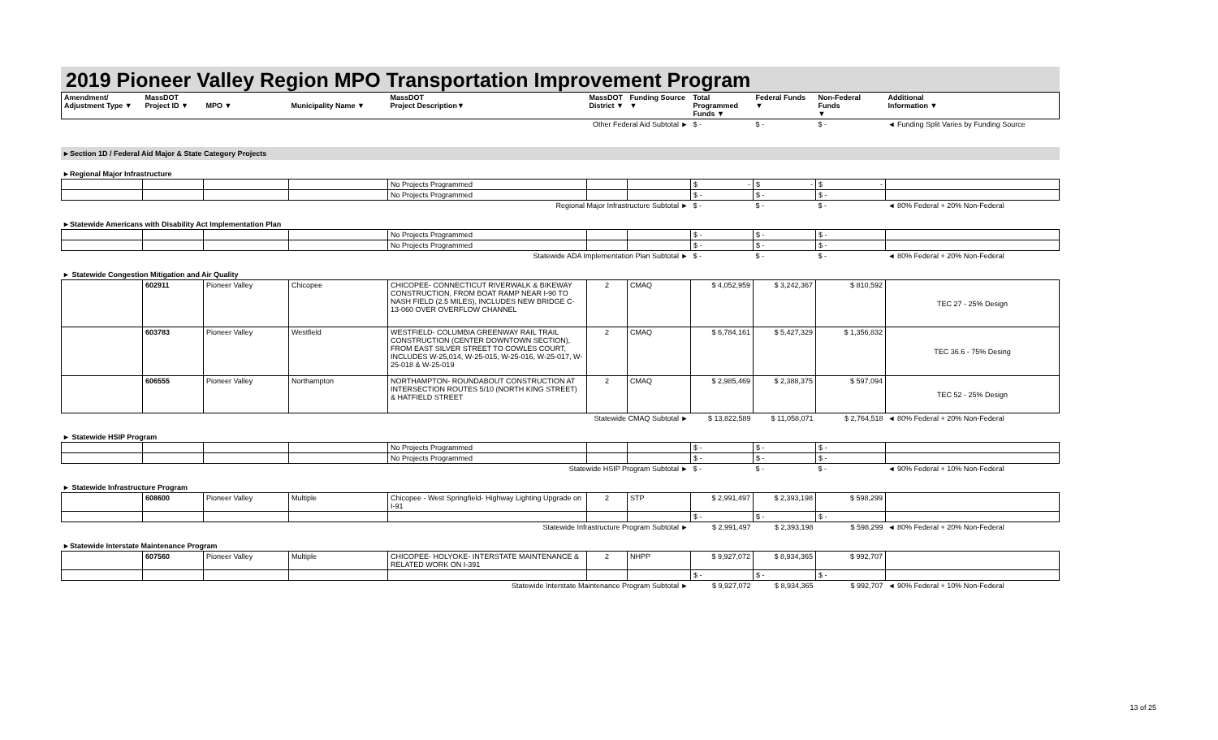2019 Pioneer Valley Region MPO Transportation Improvement Program
| Amendment/ Adjustment Type ▼ | MassDOT Project ID ▼ | MPO ▼ | Municipality Name ▼ | MassDOT Project Description▼ | MassDOT District ▼ | Funding Source ▼ | Total Programmed Funds ▼ | Federal Funds ▼ | Non-Federal Funds ▼ | Additional Information ▼ |
| --- | --- | --- | --- | --- | --- | --- | --- | --- | --- | --- |
| Other Federal Aid Subtotal ► | | | | | | | $ - | $ - | $ - | ◄ Funding Split Varies by Funding Source |
►Section 1D / Federal Aid Major & State Category Projects
►Regional Major Infrastructure
| | | | | No Projects Programmed | | | $ - | $ - | $ - | |
| | | | | No Projects Programmed | | | $ - | $ - | $ - | |
| Regional Major Infrastructure Subtotal ► | | | | | | | $ - | $ - | $ - | ◄ 80% Federal + 20% Non-Federal |
►Statewide Americans with Disability Act Implementation Plan
| | | | | No Projects Programmed | | | $ - | $ - | $ - | |
| | | | | No Projects Programmed | | | $ - | $ - | $ - | |
| Statewide ADA Implementation Plan Subtotal ► | | | | | | | $ - | $ - | $ - | ◄ 80% Federal + 20% Non-Federal |
► Statewide Congestion Mitigation and Air Quality
| | 602911 | Pioneer Valley | Chicopee | CHICOPEE- CONNECTICUT RIVERWALK & BIKEWAY CONSTRUCTION, FROM BOAT RAMP NEAR I-90 TO NASH FIELD (2.5 MILES), INCLUDES NEW BRIDGE C-13-060 OVER OVERFLOW CHANNEL | 2 | CMAQ | $ 4,052,959 | $ 3,242,367 | $ 810,592 | TEC 27 - 25% Design |
| | 603783 | Pioneer Valley | Westfield | WESTFIELD- COLUMBIA GREENWAY RAIL TRAIL CONSTRUCTION (CENTER DOWNTOWN SECTION), FROM EAST SILVER STREET TO COWLES COURT, INCLUDES W-25,014, W-25-015, W-25-016, W-25-017, W-25-018 & W-25-019 | 2 | CMAQ | $ 6,784,161 | $ 5,427,329 | $ 1,356,832 | TEC 36.6 - 75% Desing |
| | 606555 | Pioneer Valley | Northampton | NORTHAMPTON- ROUNDABOUT CONSTRUCTION AT INTERSECTION ROUTES 5/10 (NORTH KING STREET) & HATFIELD STREET | 2 | CMAQ | $ 2,985,469 | $ 2,388,375 | $ 597,094 | TEC 52 - 25% Design |
| Statewide CMAQ Subtotal ► | | | | | | | $ 13,822,589 | $ 11,058,071 | $ 2,764,518 | ◄ 80% Federal + 20% Non-Federal |
► Statewide HSIP Program
| | | | | No Projects Programmed | | | $ - | $ - | $ - | |
| | | | | No Projects Programmed | | | $ - | $ - | $ - | |
| Statewide HSIP Program Subtotal ► | | | | | | | $ - | $ - | $ - | ◄ 90% Federal + 10% Non-Federal |
► Statewide Infrastructure Program
| | 608600 | Pioneer Valley | Multiple | Chicopee - West Springfield- Highway Lighting Upgrade on I-91 | 2 | STP | $ 2,991,497 | $ 2,393,198 | $ 598,299 | |
| | | | | | | | $ - | $ - | $ - | |
| Statewide Infrastructure Program Subtotal ► | | | | | | | $ 2,991,497 | $ 2,393,198 | $ 598,299 | ◄ 80% Federal + 20% Non-Federal |
►Statewide Interstate Maintenance Program
| | 607560 | Pioneer Valley | Multiple | CHICOPEE- HOLYOKE- INTERSTATE MAINTENANCE & RELATED WORK ON I-391 | 2 | NHPP | $ 9,927,072 | $ 8,934,365 | $ 992,707 | |
| | | | | | | | $ - | $ - | $ - | |
| Statewide Interstate Maintenance Program Subtotal ► | | | | | | | $ 9,927,072 | $ 8,934,365 | $ 992,707 | ◄ 90% Federal + 10% Non-Federal |
13 of 25